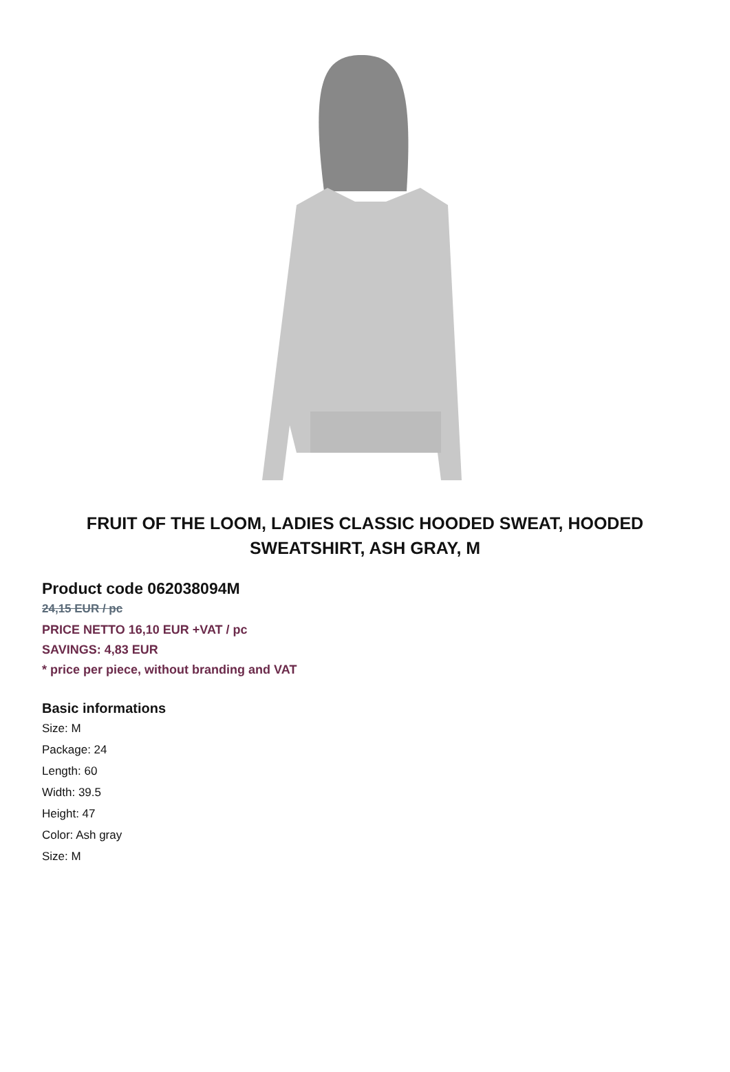FRUIT OF THE LOOM, LADIES CLASSIC HOODED SWEAT, HOODED SWEATSHIRT, ASH GRAY, M
Product code 062038094M
24,15 EUR / pc
PRICE NETTO 16,10 EUR +VAT / pc
SAVINGS: 4,83 EUR
* price per piece, without branding and VAT
Basic informations
Size: M
Package: 24
Length: 60
Width: 39.5
Height: 47
Color: Ash gray
Size: M